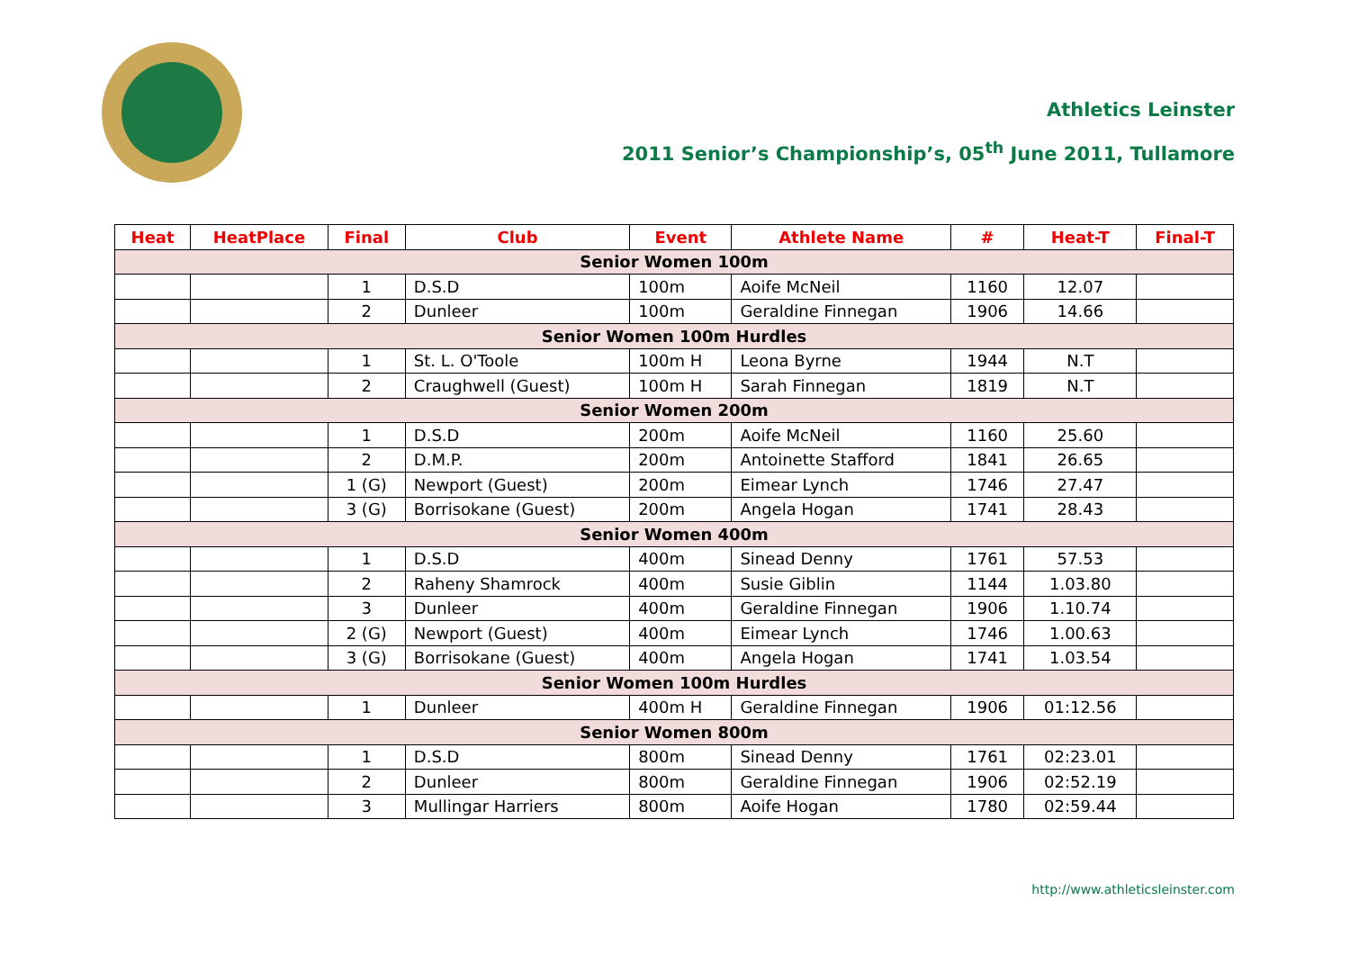Athletics Leinster
2011 Senior’s Championship’s, 05<sup>th</sup> June 2011, Tullamore
| Heat | HeatPlace | Final | Club | Event | Athlete Name | # | Heat-T | Final-T |
| --- | --- | --- | --- | --- | --- | --- | --- | --- |
| Senior Women 100m | | | | | | | | |
| | | 1 | D.S.D | 100m | Aoife McNeil | 1160 | 12.07 | |
| | | 2 | Dunleer | 100m | Geraldine Finnegan | 1906 | 14.66 | |
| Senior Women 100m Hurdles | | | | | | | | |
| | | 1 | St. L. O'Toole | 100m H | Leona Byrne | 1944 | N.T | |
| | | 2 | Craughwell (Guest) | 100m H | Sarah Finnegan | 1819 | N.T | |
| Senior Women 200m | | | | | | | | |
| | | 1 | D.S.D | 200m | Aoife McNeil | 1160 | 25.60 | |
| | | 2 | D.M.P. | 200m | Antoinette Stafford | 1841 | 26.65 | |
| | | 1 (G) | Newport (Guest) | 200m | Eimear Lynch | 1746 | 27.47 | |
| | | 3 (G) | Borrisokane (Guest) | 200m | Angela Hogan | 1741 | 28.43 | |
| Senior Women 400m | | | | | | | | |
| | | 1 | D.S.D | 400m | Sinead Denny | 1761 | 57.53 | |
| | | 2 | Raheny Shamrock | 400m | Susie Giblin | 1144 | 1.03.80 | |
| | | 3 | Dunleer | 400m | Geraldine Finnegan | 1906 | 1.10.74 | |
| | | 2 (G) | Newport (Guest) | 400m | Eimear Lynch | 1746 | 1.00.63 | |
| | | 3 (G) | Borrisokane (Guest) | 400m | Angela Hogan | 1741 | 1.03.54 | |
| Senior Women 100m Hurdles | | | | | | | | |
| | | 1 | Dunleer | 400m H | Geraldine Finnegan | 1906 | 01:12.56 | |
| Senior Women 800m | | | | | | | | |
| | | 1 | D.S.D | 800m | Sinead Denny | 1761 | 02:23.01 | |
| | | 2 | Dunleer | 800m | Geraldine Finnegan | 1906 | 02:52.19 | |
| | | 3 | Mullingar Harriers | 800m | Aoife Hogan | 1780 | 02:59.44 | |
http://www.athleticsleinster.com